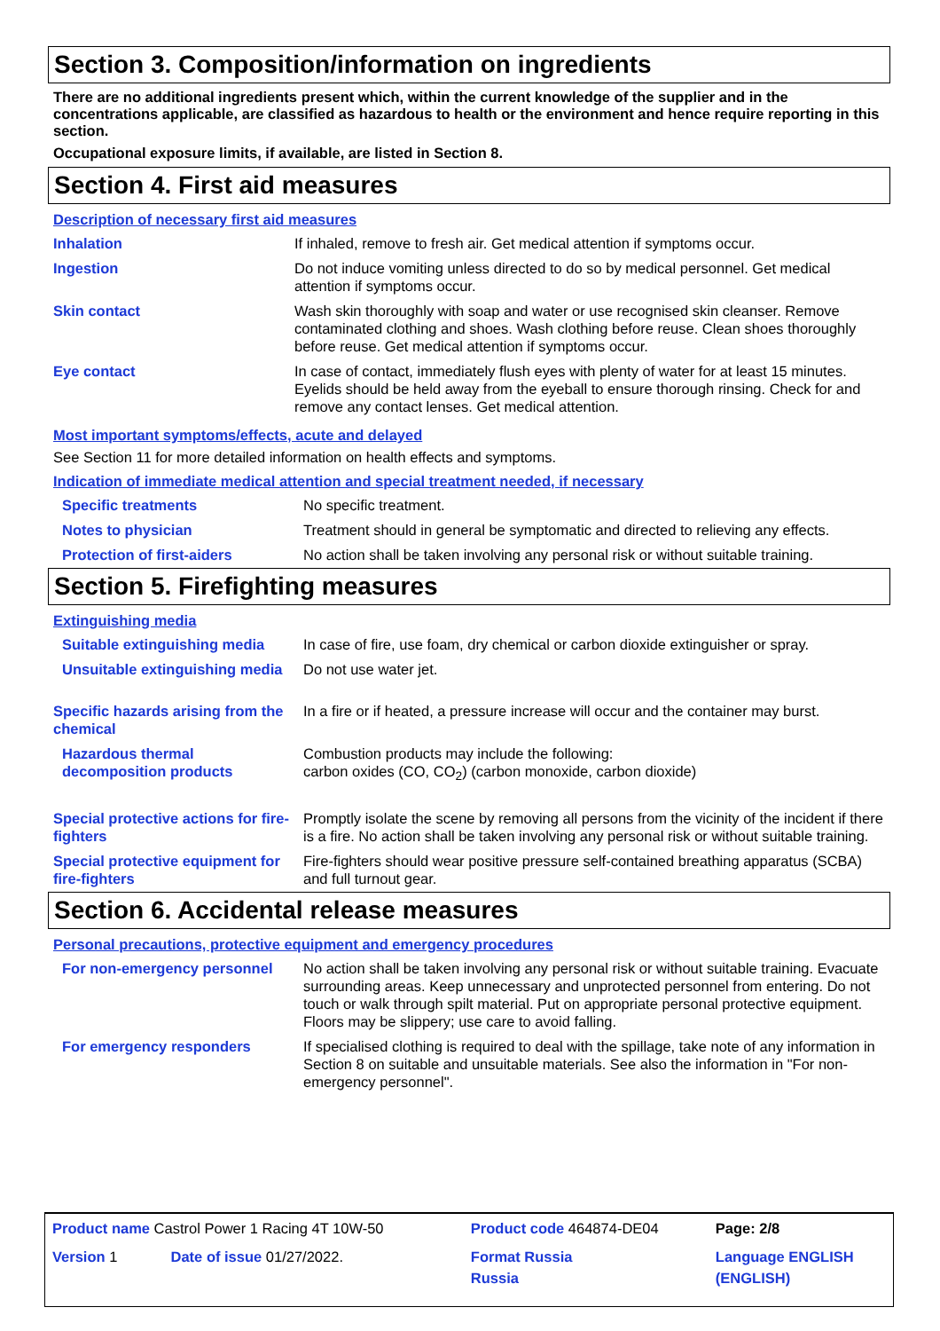Section 3. Composition/information on ingredients
There are no additional ingredients present which, within the current knowledge of the supplier and in the concentrations applicable, are classified as hazardous to health or the environment and hence require reporting in this section.
Occupational exposure limits, if available, are listed in Section 8.
Section 4. First aid measures
Description of necessary first aid measures
| Inhalation | If inhaled, remove to fresh air. Get medical attention if symptoms occur. |
| Ingestion | Do not induce vomiting unless directed to do so by medical personnel. Get medical attention if symptoms occur. |
| Skin contact | Wash skin thoroughly with soap and water or use recognised skin cleanser. Remove contaminated clothing and shoes. Wash clothing before reuse. Clean shoes thoroughly before reuse. Get medical attention if symptoms occur. |
| Eye contact | In case of contact, immediately flush eyes with plenty of water for at least 15 minutes. Eyelids should be held away from the eyeball to ensure thorough rinsing. Check for and remove any contact lenses. Get medical attention. |
Most important symptoms/effects, acute and delayed
See Section 11 for more detailed information on health effects and symptoms.
Indication of immediate medical attention and special treatment needed, if necessary
| Specific treatments | No specific treatment. |
| Notes to physician | Treatment should in general be symptomatic and directed to relieving any effects. |
| Protection of first-aiders | No action shall be taken involving any personal risk or without suitable training. |
Section 5. Firefighting measures
Extinguishing media
| Suitable extinguishing media | In case of fire, use foam, dry chemical or carbon dioxide extinguisher or spray. |
| Unsuitable extinguishing media | Do not use water jet. |
| Specific hazards arising from the chemical | In a fire or if heated, a pressure increase will occur and the container may burst. |
| Hazardous thermal decomposition products | Combustion products may include the following: carbon oxides (CO, CO<sub>2</sub>) (carbon monoxide, carbon dioxide) |
| Special protective actions for fire-fighters | Promptly isolate the scene by removing all persons from the vicinity of the incident if there is a fire. No action shall be taken involving any personal risk or without suitable training. |
| Special protective equipment for fire-fighters | Fire-fighters should wear positive pressure self-contained breathing apparatus (SCBA) and full turnout gear. |
Section 6. Accidental release measures
Personal precautions, protective equipment and emergency procedures
| For non-emergency personnel | No action shall be taken involving any personal risk or without suitable training. Evacuate surrounding areas. Keep unnecessary and unprotected personnel from entering. Do not touch or walk through spilt material. Put on appropriate personal protective equipment. Floors may be slippery; use care to avoid falling. |
| For emergency responders | If specialised clothing is required to deal with the spillage, take note of any information in Section 8 on suitable and unsuitable materials. See also the information in "For non-emergency personnel". |
| Product name Castrol Power 1 Racing 4T 10W-50 | | | Product code 464874-DE04 | Page: 2/8 |
| Version 1 | Date of issue 01/27/2022. | | Format Russia Russia | Language ENGLISH (ENGLISH) |